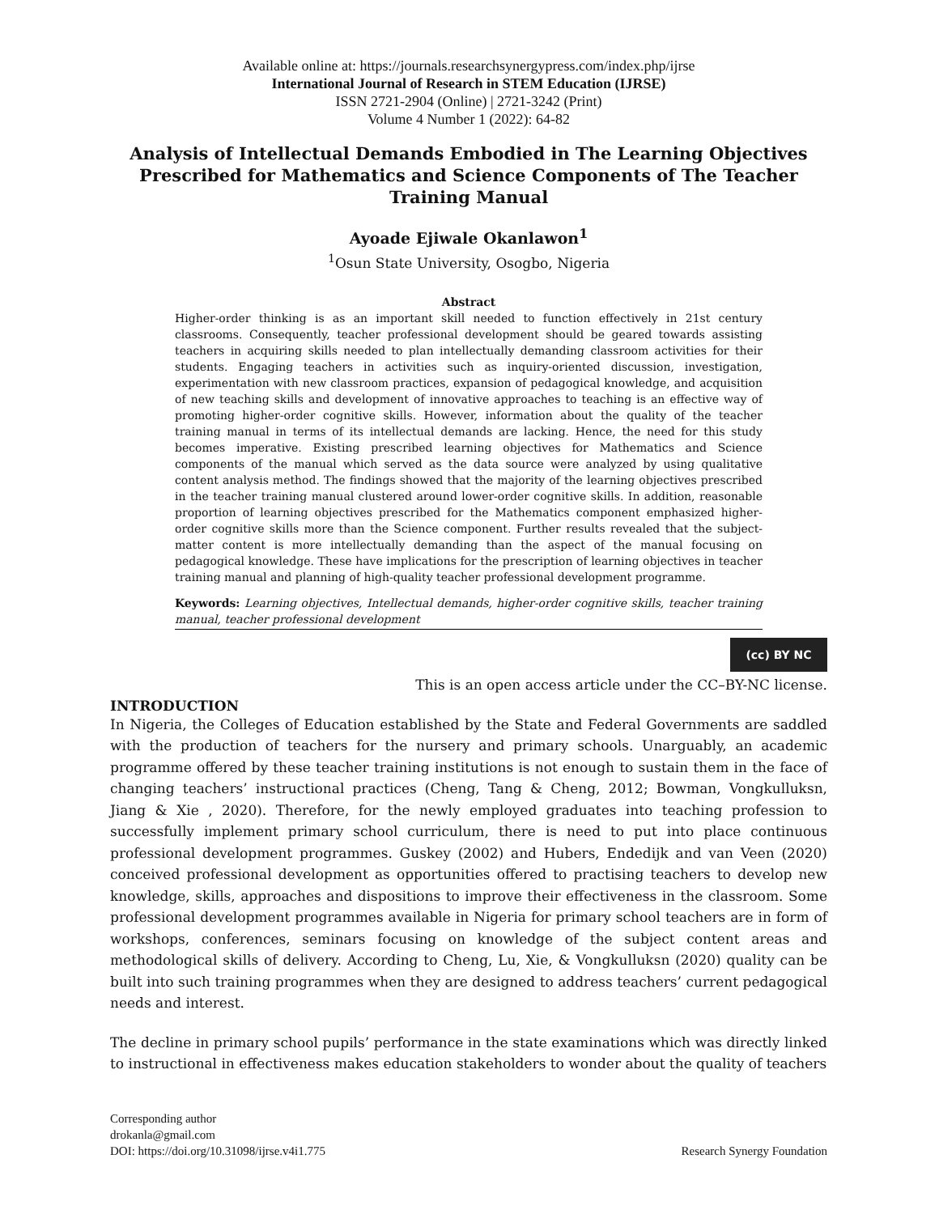Available online at: https://journals.researchsynergypress.com/index.php/ijrse
International Journal of Research in STEM Education (IJRSE)
ISSN 2721-2904 (Online) | 2721-3242 (Print)
Volume 4 Number 1 (2022): 64-82
Analysis of Intellectual Demands Embodied in The Learning Objectives Prescribed for Mathematics and Science Components of The Teacher Training Manual
Ayoade Ejiwale Okanlawon<sup>1</sup>
<sup>1</sup> Osun State University, Osogbo, Nigeria
Abstract
Higher-order thinking is as an important skill needed to function effectively in 21st century classrooms. Consequently, teacher professional development should be geared towards assisting teachers in acquiring skills needed to plan intellectually demanding classroom activities for their students. Engaging teachers in activities such as inquiry-oriented discussion, investigation, experimentation with new classroom practices, expansion of pedagogical knowledge, and acquisition of new teaching skills and development of innovative approaches to teaching is an effective way of promoting higher-order cognitive skills. However, information about the quality of the teacher training manual in terms of its intellectual demands are lacking. Hence, the need for this study becomes imperative. Existing prescribed learning objectives for Mathematics and Science components of the manual which served as the data source were analyzed by using qualitative content analysis method. The findings showed that the majority of the learning objectives prescribed in the teacher training manual clustered around lower-order cognitive skills. In addition, reasonable proportion of learning objectives prescribed for the Mathematics component emphasized higher-order cognitive skills more than the Science component. Further results revealed that the subject-matter content is more intellectually demanding than the aspect of the manual focusing on pedagogical knowledge. These have implications for the prescription of learning objectives in teacher training manual and planning of high-quality teacher professional development programme.
Keywords: Learning objectives, Intellectual demands, higher-order cognitive skills, teacher training manual, teacher professional development
(cc) BY NC
This is an open access article under the CC–BY-NC license.
INTRODUCTION
In Nigeria, the Colleges of Education established by the State and Federal Governments are saddled with the production of teachers for the nursery and primary schools. Unarguably, an academic programme offered by these teacher training institutions is not enough to sustain them in the face of changing teachers’ instructional practices (Cheng, Tang & Cheng, 2012; Bowman, Vongkulluksn, Jiang & Xie , 2020). Therefore, for the newly employed graduates into teaching profession to successfully implement primary school curriculum, there is need to put into place continuous professional development programmes. Guskey (2002) and Hubers, Endedijk and van Veen (2020) conceived professional development as opportunities offered to practising teachers to develop new knowledge, skills, approaches and dispositions to improve their effectiveness in the classroom. Some professional development programmes available in Nigeria for primary school teachers are in form of workshops, conferences, seminars focusing on knowledge of the subject content areas and methodological skills of delivery. According to Cheng, Lu, Xie, & Vongkulluksn (2020) quality can be built into such training programmes when they are designed to address teachers’ current pedagogical needs and interest.
The decline in primary school pupils’ performance in the state examinations which was directly linked to instructional in effectiveness makes education stakeholders to wonder about the quality of teachers
Corresponding author
drokanla@gmail.com
DOI: https://doi.org/10.31098/ijrse.v4i1.775
Research Synergy Foundation